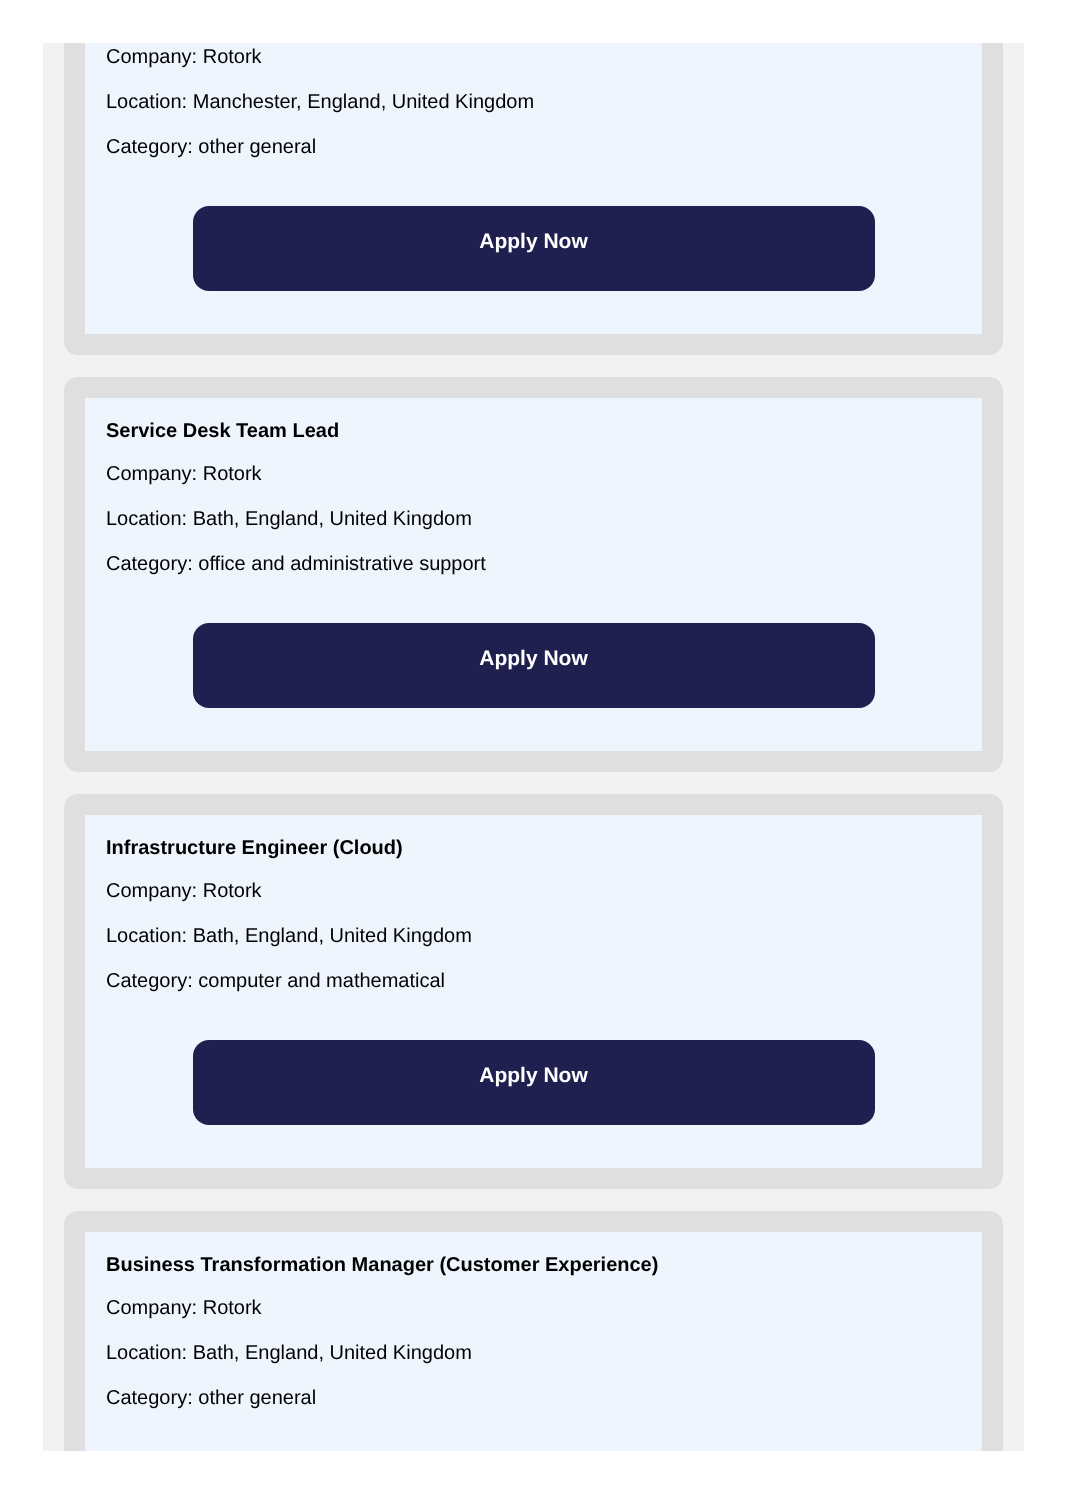Company: Rotork
Location: Manchester, England, United Kingdom
Category: other general
Apply Now
Service Desk Team Lead
Company: Rotork
Location: Bath, England, United Kingdom
Category: office and administrative support
Apply Now
Infrastructure Engineer (Cloud)
Company: Rotork
Location: Bath, England, United Kingdom
Category: computer and mathematical
Apply Now
Business Transformation Manager (Customer Experience)
Company: Rotork
Location: Bath, England, United Kingdom
Category: other general